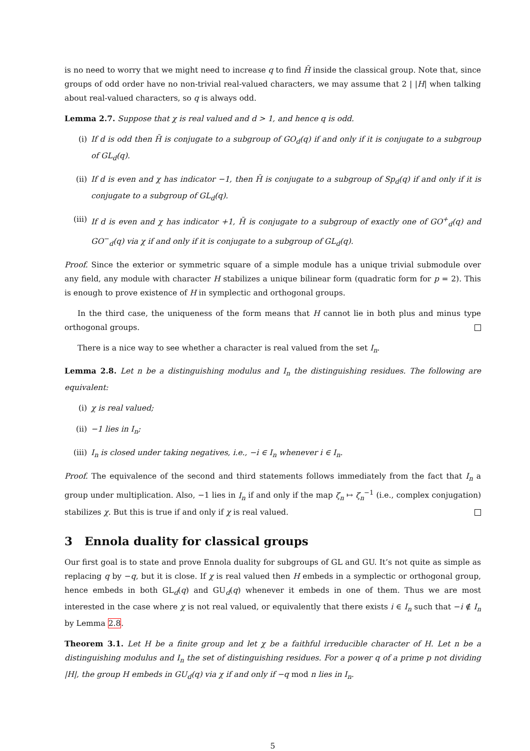is no need to worry that we might need to increase q to find H̄ inside the classical group. Note that, since groups of odd order have no non-trivial real-valued characters, we may assume that 2 | |H| when talking about real-valued characters, so q is always odd.
Lemma 2.7. Suppose that χ is real valued and d > 1, and hence q is odd.
(i) If d is odd then H̄ is conjugate to a subgroup of GO<sub>d</sub>(q) if and only if it is conjugate to a subgroup of GL<sub>d</sub>(q).
(ii) If d is even and χ has indicator −1, then H̄ is conjugate to a subgroup of Sp<sub>d</sub>(q) if and only if it is conjugate to a subgroup of GL<sub>d</sub>(q).
(iii) If d is even and χ has indicator +1, H̄ is conjugate to a subgroup of exactly one of GO<sup>+</sup><sub>d</sub>(q) and GO<sup>−</sup><sub>d</sub>(q) via χ if and only if it is conjugate to a subgroup of GL<sub>d</sub>(q).
Proof. Since the exterior or symmetric square of a simple module has a unique trivial submodule over any field, any module with character H stabilizes a unique bilinear form (quadratic form for p = 2). This is enough to prove existence of H in symplectic and orthogonal groups.
In the third case, the uniqueness of the form means that H cannot lie in both plus and minus type orthogonal groups.
There is a nice way to see whether a character is real valued from the set I<sub>n</sub>.
Lemma 2.8. Let n be a distinguishing modulus and I<sub>n</sub> the distinguishing residues. The following are equivalent:
(i) χ is real valued;
(ii) −1 lies in I<sub>n</sub>;
(iii) I<sub>n</sub> is closed under taking negatives, i.e., −i ∈ I<sub>n</sub> whenever i ∈ I<sub>n</sub>.
Proof. The equivalence of the second and third statements follows immediately from the fact that I<sub>n</sub> a group under multiplication. Also, −1 lies in I<sub>n</sub> if and only if the map ζ<sub>n</sub> ↦ ζ<sub>n</sub><sup>−1</sup> (i.e., complex conjugation) stabilizes χ. But this is true if and only if χ is real valued.
3 Ennola duality for classical groups
Our first goal is to state and prove Ennola duality for subgroups of GL and GU. It’s not quite as simple as replacing q by −q, but it is close. If χ is real valued then H embeds in a symplectic or orthogonal group, hence embeds in both GL<sub>d</sub>(q) and GU<sub>d</sub>(q) whenever it embeds in one of them. Thus we are most interested in the case where χ is not real valued, or equivalently that there exists i ∈ I<sub>n</sub> such that −i ∉ I<sub>n</sub> by Lemma 2.8.
Theorem 3.1. Let H be a finite group and let χ be a faithful irreducible character of H. Let n be a distinguishing modulus and I<sub>n</sub> the set of distinguishing residues. For a power q of a prime p not dividing |H|, the group H embeds in GU<sub>d</sub>(q) via χ if and only if −q mod n lies in I<sub>n</sub>.
5